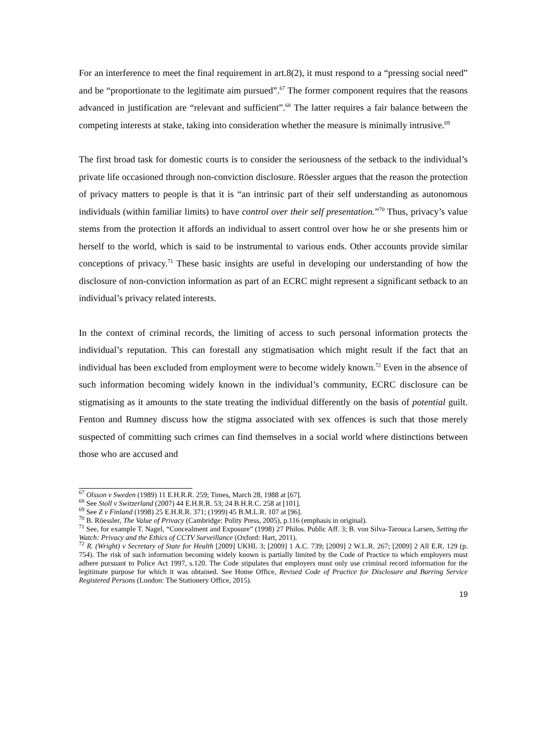For an interference to meet the final requirement in art.8(2), it must respond to a “pressing social need” and be “proportionate to the legitimate aim pursued”.<sup>67</sup> The former component requires that the reasons advanced in justification are “relevant and sufficient”.<sup>68</sup> The latter requires a fair balance between the competing interests at stake, taking into consideration whether the measure is minimally intrusive.<sup>69</sup>
The first broad task for domestic courts is to consider the seriousness of the setback to the individual’s private life occasioned through non-conviction disclosure. Röessler argues that the reason the protection of privacy matters to people is that it is “an intrinsic part of their self understanding as autonomous individuals (within familiar limits) to have control over their self presentation.”<sup>70</sup> Thus, privacy’s value stems from the protection it affords an individual to assert control over how he or she presents him or herself to the world, which is said to be instrumental to various ends. Other accounts provide similar conceptions of privacy.<sup>71</sup> These basic insights are useful in developing our understanding of how the disclosure of non-conviction information as part of an ECRC might represent a significant setback to an individual’s privacy related interests.
In the context of criminal records, the limiting of access to such personal information protects the individual’s reputation. This can forestall any stigmatisation which might result if the fact that an individual has been excluded from employment were to become widely known.<sup>72</sup> Even in the absence of such information becoming widely known in the individual’s community, ECRC disclosure can be stigmatising as it amounts to the state treating the individual differently on the basis of potential guilt. Fenton and Rumney discuss how the stigma associated with sex offences is such that those merely suspected of committing such crimes can find themselves in a social world where distinctions between those who are accused and
<sup>67</sup> Olsson v Sweden (1989) 11 E.H.R.R. 259; Times, March 28, 1988 at [67].
<sup>68</sup> See Stoll v Switzerland (2007) 44 E.H.R.R. 53; 24 B.H.R.C. 258 at [101].
<sup>69</sup> See Z v Finland (1998) 25 E.H.R.R. 371; (1999) 45 B.M.L.R. 107 at [96].
<sup>70</sup> B. Röessler, The Value of Privacy (Cambridge: Polity Press, 2005), p.116 (emphasis in original).
<sup>71</sup> See, for example T. Nagel, “Concealment and Exposure” (1998) 27 Philos. Public Aff. 3; B. von Silva-Tarouca Larsen, Setting the Watch: Privacy and the Ethics of CCTV Surveillance (Oxford: Hart, 2011).
<sup>72</sup> R. (Wright) v Secretary of State for Health [2009] UKHL 3; [2009] 1 A.C. 739; [2009] 2 W.L.R. 267; [2009] 2 All E.R. 129 (p. 754). The risk of such information becoming widely known is partially limited by the Code of Practice to which employers must adhere pursuant to Police Act 1997, s.120. The Code stipulates that employers must only use criminal record information for the legitimate purpose for which it was obtained. See Home Office, Revised Code of Practice for Disclosure and Barring Service Registered Persons (London: The Stationery Office, 2015).
19